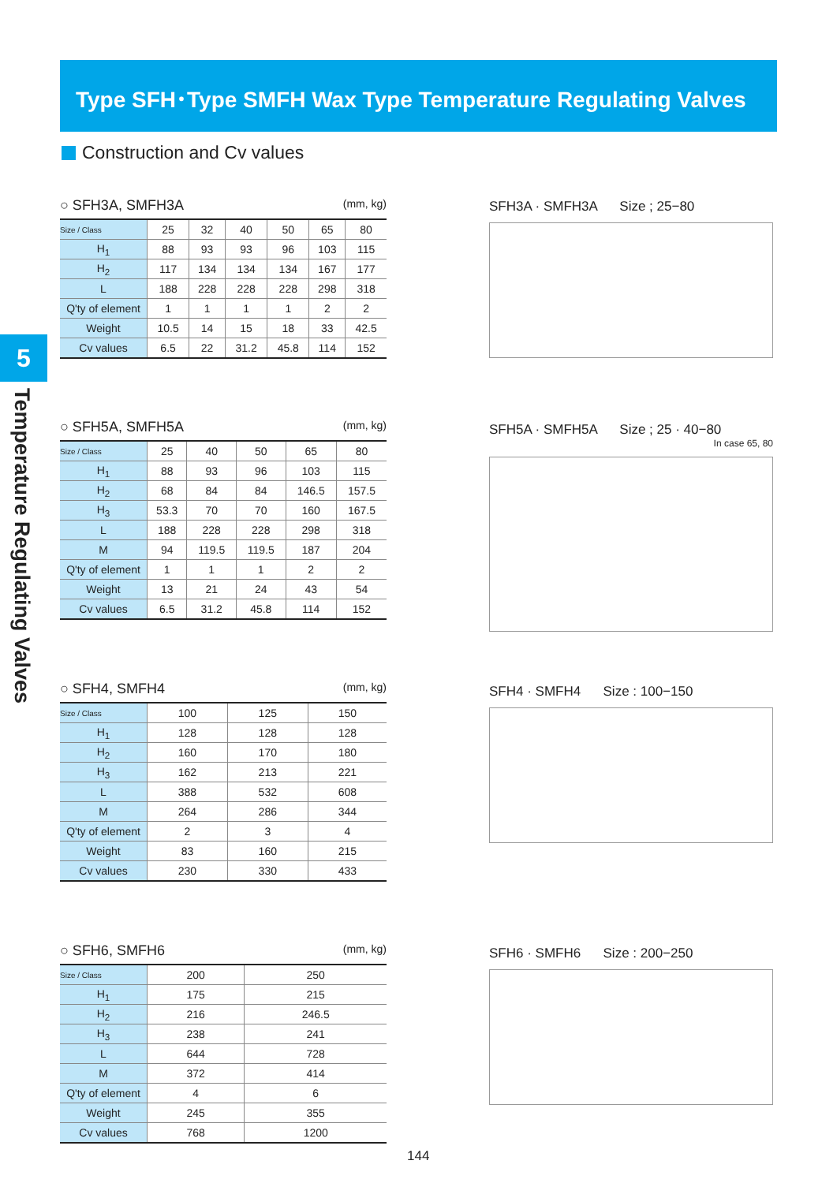Type SFH･Type SMFH Wax Type Temperature Regulating Valves
Construction and Cv values
5
Temperature Regulating Valves
○ SFH3A, SMFH3A (mm, kg)
| Size / Class | 25 | 32 | 40 | 50 | 65 | 80 |
| H<sub>1</sub> | 88 | 93 | 93 | 96 | 103 | 115 |
| H<sub>2</sub> | 117 | 134 | 134 | 134 | 167 | 177 |
| L | 188 | 228 | 228 | 228 | 298 | 318 |
| Q'ty of element | 1 | 1 | 1 | 1 | 2 | 2 |
| Weight | 10.5 | 14 | 15 | 18 | 33 | 42.5 |
| Cv values | 6.5 | 22 | 31.2 | 45.8 | 114 | 152 |
○ SFH5A, SMFH5A (mm, kg)
| Size / Class | 25 | 40 | 50 | 65 | 80 |
| H<sub>1</sub> | 88 | 93 | 96 | 103 | 115 |
| H<sub>2</sub> | 68 | 84 | 84 | 146.5 | 157.5 |
| H<sub>3</sub> | 53.3 | 70 | 70 | 160 | 167.5 |
| L | 188 | 228 | 228 | 298 | 318 |
| M | 94 | 119.5 | 119.5 | 187 | 204 |
| Q'ty of element | 1 | 1 | 1 | 2 | 2 |
| Weight | 13 | 21 | 24 | 43 | 54 |
| Cv values | 6.5 | 31.2 | 45.8 | 114 | 152 |
○ SFH4, SMFH4 (mm, kg)
| Size / Class | 100 | 125 | 150 |
| H<sub>1</sub> | 128 | 128 | 128 |
| H<sub>2</sub> | 160 | 170 | 180 |
| H<sub>3</sub> | 162 | 213 | 221 |
| L | 388 | 532 | 608 |
| M | 264 | 286 | 344 |
| Q'ty of element | 2 | 3 | 4 |
| Weight | 83 | 160 | 215 |
| Cv values | 230 | 330 | 433 |
○ SFH6, SMFH6 (mm, kg)
| Size / Class | 200 | 250 |
| H<sub>1</sub> | 175 | 215 |
| H<sub>2</sub> | 216 | 246.5 |
| H<sub>3</sub> | 238 | 241 |
| L | 644 | 728 |
| M | 372 | 414 |
| Q'ty of element | 4 | 6 |
| Weight | 245 | 355 |
| Cv values | 768 | 1200 |
SFH3A · SMFH3A Size ; 25−80
SFH5A · SMFH5A Size ; 25 · 40−80
In case 65, 80
SFH4 · SMFH4 Size : 100−150
SFH6 · SMFH6 Size : 200−250
144